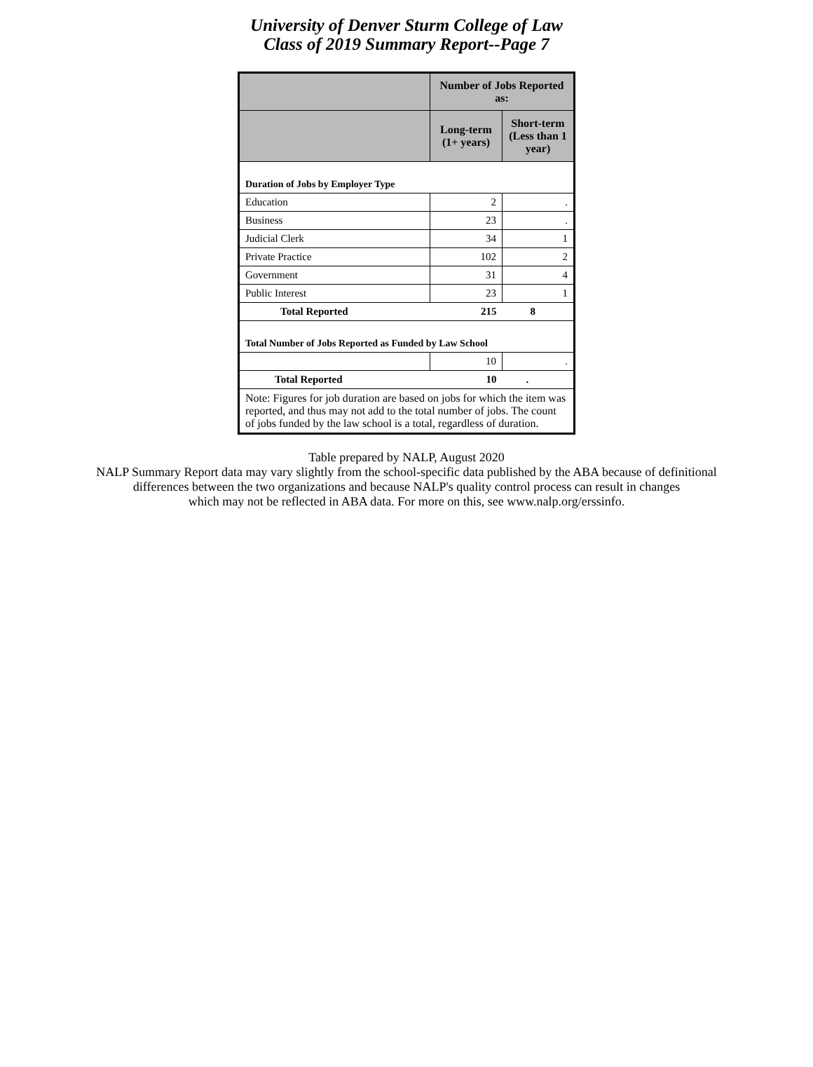University of Denver Sturm College of Law
Class of 2019 Summary Report--Page 7
| | Number of Jobs Reported as: | |
| --- | --- | --- |
| | Long-term (1+ years) | Short-term (Less than 1 year) |
| Duration of Jobs by Employer Type | | |
| Education | 2 | . |
| Business | 23 | . |
| Judicial Clerk | 34 | 1 |
| Private Practice | 102 | 2 |
| Government | 31 | 4 |
| Public Interest | 23 | 1 |
| Total Reported | 215 | 8 |
| Total Number of Jobs Reported as Funded by Law School | | |
| | 10 | . |
| Total Reported | 10 | . |
| Note: Figures for job duration are based on jobs for which the item was reported, and thus may not add to the total number of jobs. The count of jobs funded by the law school is a total, regardless of duration. | | |
Table prepared by NALP, August 2020
NALP Summary Report data may vary slightly from the school-specific data published by the ABA because of definitional
differences between the two organizations and because NALP's quality control process can result in changes
which may not be reflected in ABA data. For more on this, see www.nalp.org/erssinfo.